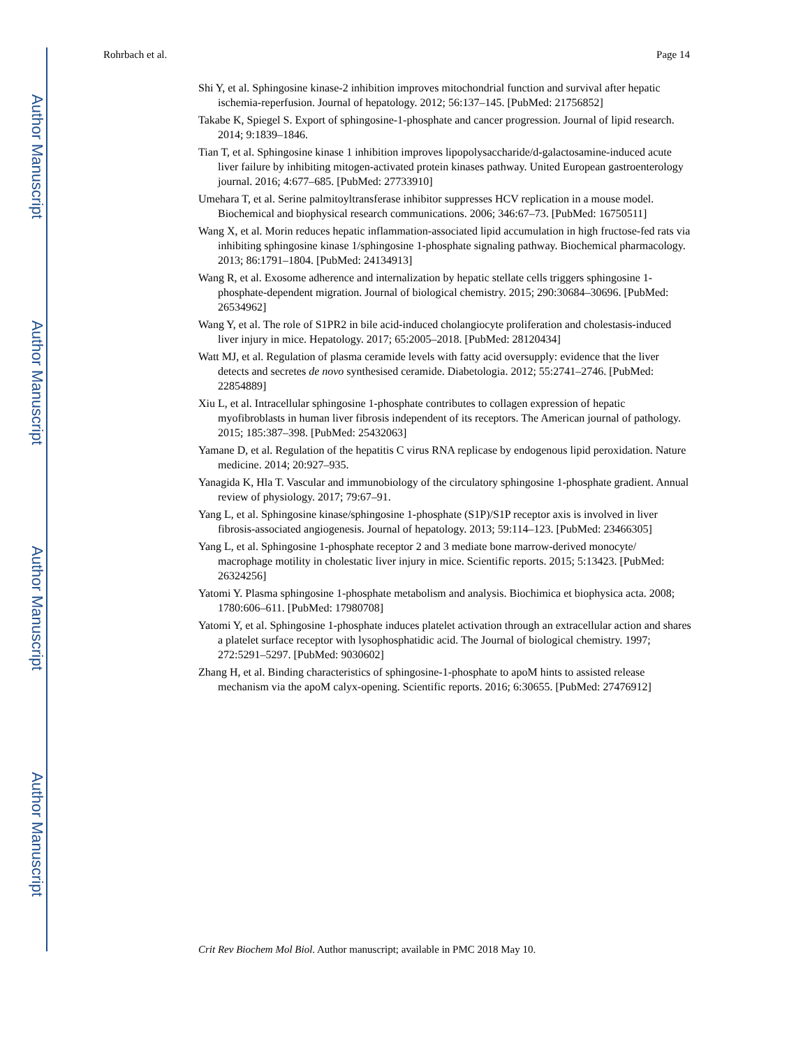Author Manuscript
Author Manuscript
Author Manuscript
Author Manuscript
Rohrbach et al. Page 14
Shi Y, et al. Sphingosine kinase-2 inhibition improves mitochondrial function and survival after hepatic ischemia-reperfusion. Journal of hepatology. 2012; 56:137–145. [PubMed: 21756852]
Takabe K, Spiegel S. Export of sphingosine-1-phosphate and cancer progression. Journal of lipid research. 2014; 9:1839–1846.
Tian T, et al. Sphingosine kinase 1 inhibition improves lipopolysaccharide/d-galactosamine-induced acute liver failure by inhibiting mitogen-activated protein kinases pathway. United European gastroenterology journal. 2016; 4:677–685. [PubMed: 27733910]
Umehara T, et al. Serine palmitoyltransferase inhibitor suppresses HCV replication in a mouse model. Biochemical and biophysical research communications. 2006; 346:67–73. [PubMed: 16750511]
Wang X, et al. Morin reduces hepatic inflammation-associated lipid accumulation in high fructose-fed rats via inhibiting sphingosine kinase 1/sphingosine 1-phosphate signaling pathway. Biochemical pharmacology. 2013; 86:1791–1804. [PubMed: 24134913]
Wang R, et al. Exosome adherence and internalization by hepatic stellate cells triggers sphingosine 1-phosphate-dependent migration. Journal of biological chemistry. 2015; 290:30684–30696. [PubMed: 26534962]
Wang Y, et al. The role of S1PR2 in bile acid-induced cholangiocyte proliferation and cholestasis-induced liver injury in mice. Hepatology. 2017; 65:2005–2018. [PubMed: 28120434]
Watt MJ, et al. Regulation of plasma ceramide levels with fatty acid oversupply: evidence that the liver detects and secretes de novo synthesised ceramide. Diabetologia. 2012; 55:2741–2746. [PubMed: 22854889]
Xiu L, et al. Intracellular sphingosine 1-phosphate contributes to collagen expression of hepatic myofibroblasts in human liver fibrosis independent of its receptors. The American journal of pathology. 2015; 185:387–398. [PubMed: 25432063]
Yamane D, et al. Regulation of the hepatitis C virus RNA replicase by endogenous lipid peroxidation. Nature medicine. 2014; 20:927–935.
Yanagida K, Hla T. Vascular and immunobiology of the circulatory sphingosine 1-phosphate gradient. Annual review of physiology. 2017; 79:67–91.
Yang L, et al. Sphingosine kinase/sphingosine 1-phosphate (S1P)/S1P receptor axis is involved in liver fibrosis-associated angiogenesis. Journal of hepatology. 2013; 59:114–123. [PubMed: 23466305]
Yang L, et al. Sphingosine 1-phosphate receptor 2 and 3 mediate bone marrow-derived monocyte/ macrophage motility in cholestatic liver injury in mice. Scientific reports. 2015; 5:13423. [PubMed: 26324256]
Yatomi Y. Plasma sphingosine 1-phosphate metabolism and analysis. Biochimica et biophysica acta. 2008; 1780:606–611. [PubMed: 17980708]
Yatomi Y, et al. Sphingosine 1-phosphate induces platelet activation through an extracellular action and shares a platelet surface receptor with lysophosphatidic acid. The Journal of biological chemistry. 1997; 272:5291–5297. [PubMed: 9030602]
Zhang H, et al. Binding characteristics of sphingosine-1-phosphate to apoM hints to assisted release mechanism via the apoM calyx-opening. Scientific reports. 2016; 6:30655. [PubMed: 27476912]
Crit Rev Biochem Mol Biol. Author manuscript; available in PMC 2018 May 10.